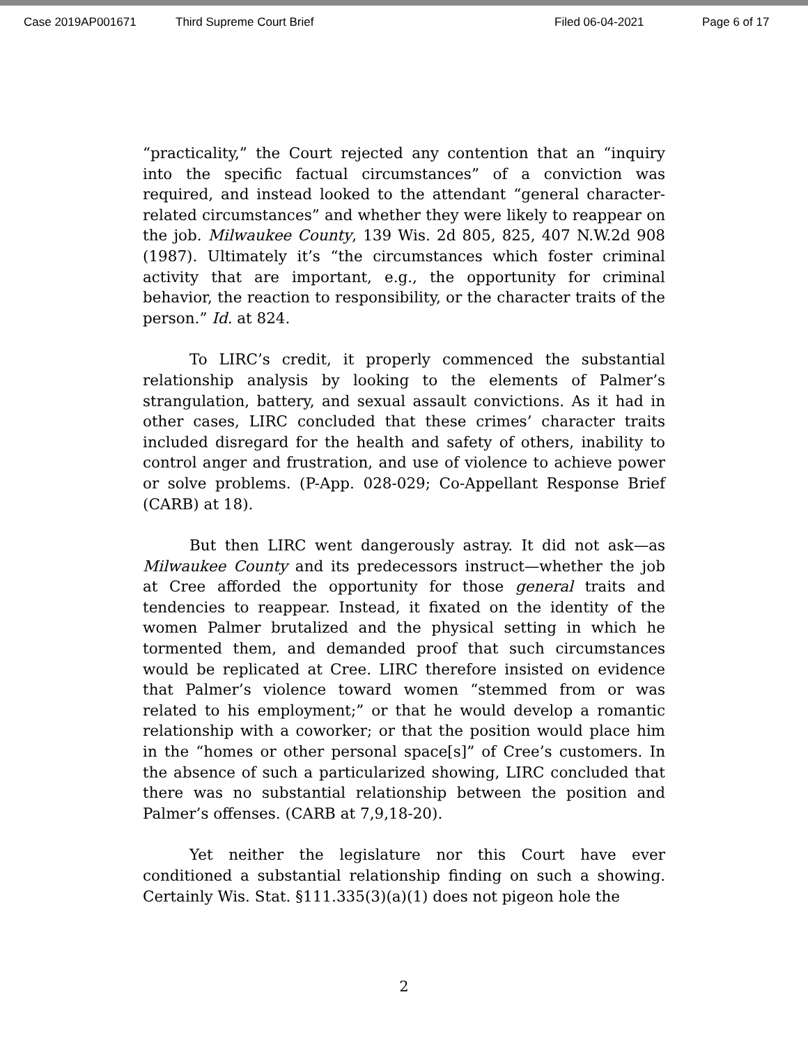Case 2019AP001671 Third Supreme Court Brief Filed 06-04-2021 Page 6 of 17
“practicality,” the Court rejected any contention that an “inquiry into the specific factual circumstances” of a conviction was required, and instead looked to the attendant “general character-related circumstances” and whether they were likely to reappear on the job. Milwaukee County, 139 Wis. 2d 805, 825, 407 N.W.2d 908 (1987). Ultimately it’s “the circumstances which foster criminal activity that are important, e.g., the opportunity for criminal behavior, the reaction to responsibility, or the character traits of the person.” Id. at 824.
To LIRC’s credit, it properly commenced the substantial relationship analysis by looking to the elements of Palmer’s strangulation, battery, and sexual assault convictions. As it had in other cases, LIRC concluded that these crimes’ character traits included disregard for the health and safety of others, inability to control anger and frustration, and use of violence to achieve power or solve problems. (P-App. 028-029; Co-Appellant Response Brief (CARB) at 18).
But then LIRC went dangerously astray. It did not ask—as Milwaukee County and its predecessors instruct—whether the job at Cree afforded the opportunity for those general traits and tendencies to reappear. Instead, it fixated on the identity of the women Palmer brutalized and the physical setting in which he tormented them, and demanded proof that such circumstances would be replicated at Cree. LIRC therefore insisted on evidence that Palmer’s violence toward women “stemmed from or was related to his employment;” or that he would develop a romantic relationship with a coworker; or that the position would place him in the “homes or other personal space[s]” of Cree’s customers. In the absence of such a particularized showing, LIRC concluded that there was no substantial relationship between the position and Palmer’s offenses. (CARB at 7,9,18-20).
Yet neither the legislature nor this Court have ever conditioned a substantial relationship finding on such a showing. Certainly Wis. Stat. §111.335(3)(a)(1) does not pigeon hole the
2